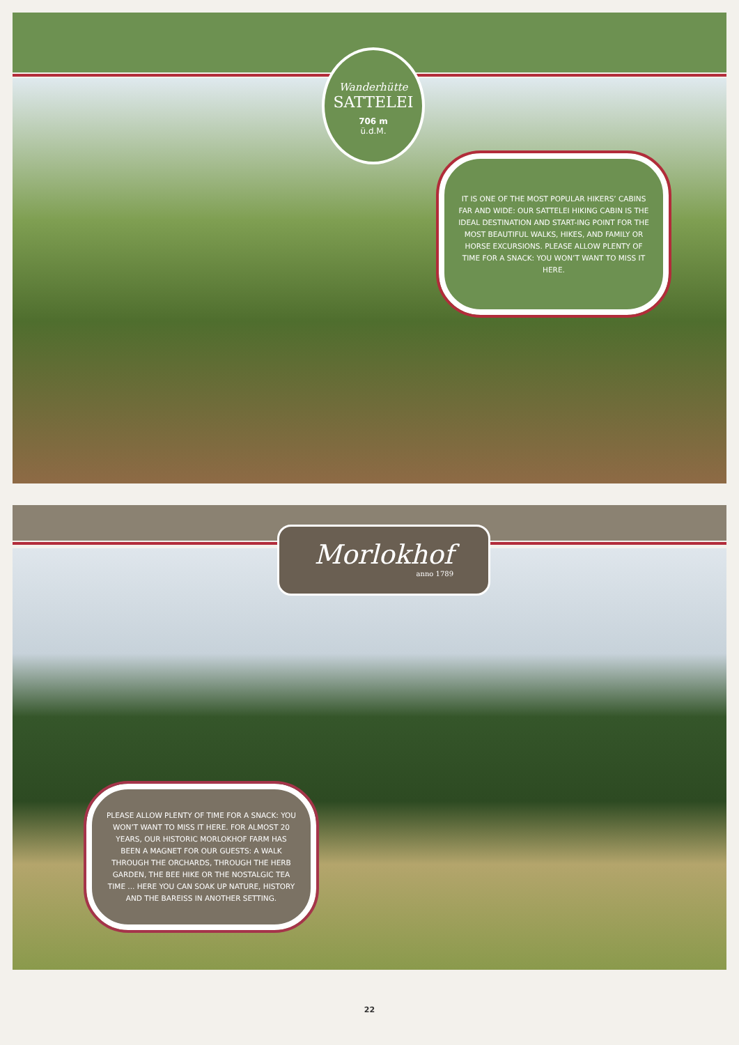Wanderhütte
SATTELEI
706 m
ü.d.M.
IT IS ONE OF THE MOST POPULAR HIKERS’ CABINS FAR AND WIDE: OUR SATTELEI HIKING CABIN IS THE IDEAL DESTINATION AND START-ING POINT FOR THE MOST BEAUTIFUL WALKS, HIKES, AND FAMILY OR HORSE EXCURSIONS. PLEASE ALLOW PLENTY OF TIME FOR A SNACK: YOU WON’T WANT TO MISS IT HERE.
Morlokhof
anno 1789
PLEASE ALLOW PLENTY OF TIME FOR A SNACK: YOU WON’T WANT TO MISS IT HERE. FOR ALMOST 20 YEARS, OUR HISTORIC MORLOKHOF FARM HAS BEEN A MAGNET FOR OUR GUESTS: A WALK THROUGH THE ORCHARDS, THROUGH THE HERB GARDEN, THE BEE HIKE OR THE NOSTALGIC TEA TIME ... HERE YOU CAN SOAK UP NATURE, HISTORY AND THE BAREISS IN ANOTHER SETTING.
22